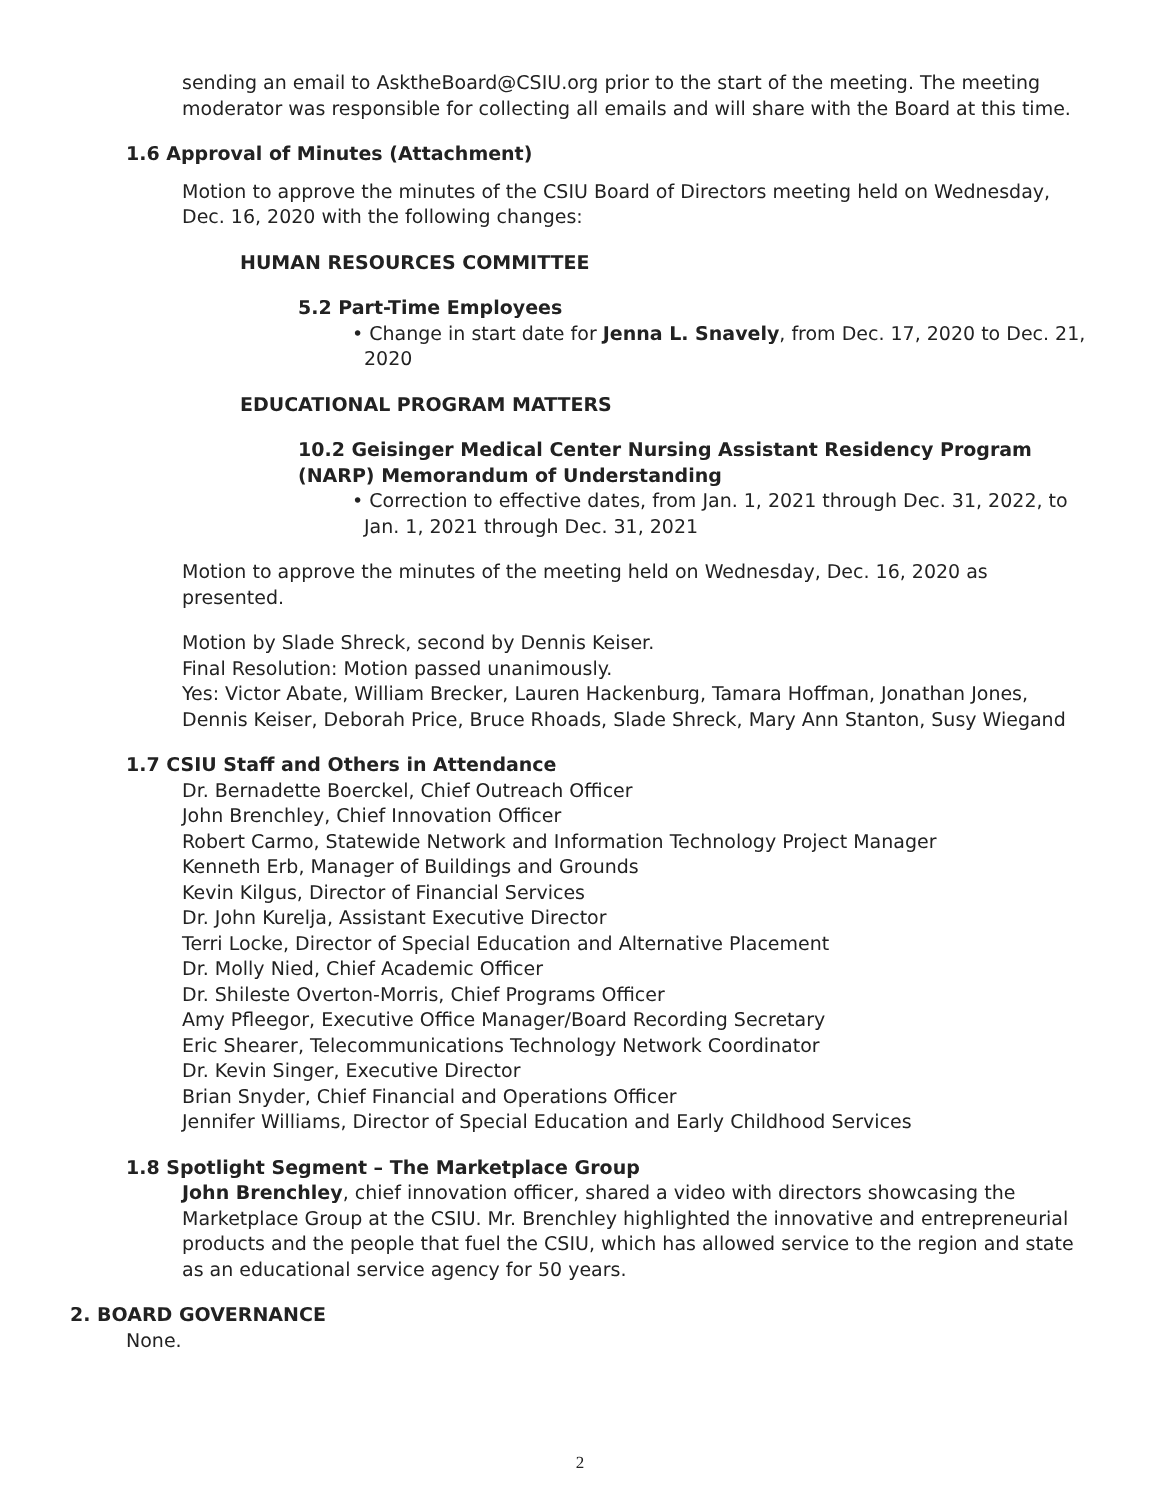sending an email to AsktheBoard@CSIU.org prior to the start of the meeting. The meeting moderator was responsible for collecting all emails and will share with the Board at this time.
1.6 Approval of Minutes (Attachment)
Motion to approve the minutes of the CSIU Board of Directors meeting held on Wednesday, Dec. 16, 2020 with the following changes:
HUMAN RESOURCES COMMITTEE
5.2 Part-Time Employees
• Change in start date for Jenna L. Snavely, from Dec. 17, 2020 to Dec. 21, 2020
EDUCATIONAL PROGRAM MATTERS
10.2 Geisinger Medical Center Nursing Assistant Residency Program (NARP) Memorandum of Understanding
• Correction to effective dates, from Jan. 1, 2021 through Dec. 31, 2022, to Jan. 1, 2021 through Dec. 31, 2021
Motion to approve the minutes of the meeting held on Wednesday, Dec. 16, 2020 as presented.
Motion by Slade Shreck, second by Dennis Keiser.
Final Resolution: Motion passed unanimously.
Yes: Victor Abate, William Brecker, Lauren Hackenburg, Tamara Hoffman, Jonathan Jones, Dennis Keiser, Deborah Price, Bruce Rhoads, Slade Shreck, Mary Ann Stanton, Susy Wiegand
1.7 CSIU Staff and Others in Attendance
Dr. Bernadette Boerckel, Chief Outreach Officer
John Brenchley, Chief Innovation Officer
Robert Carmo, Statewide Network and Information Technology Project Manager
Kenneth Erb, Manager of Buildings and Grounds
Kevin Kilgus, Director of Financial Services
Dr. John Kurelja, Assistant Executive Director
Terri Locke, Director of Special Education and Alternative Placement
Dr. Molly Nied, Chief Academic Officer
Dr. Shileste Overton-Morris, Chief Programs Officer
Amy Pfleegor, Executive Office Manager/Board Recording Secretary
Eric Shearer, Telecommunications Technology Network Coordinator
Dr. Kevin Singer, Executive Director
Brian Snyder, Chief Financial and Operations Officer
Jennifer Williams, Director of Special Education and Early Childhood Services
1.8 Spotlight Segment – The Marketplace Group
John Brenchley, chief innovation officer, shared a video with directors showcasing the Marketplace Group at the CSIU. Mr. Brenchley highlighted the innovative and entrepreneurial products and the people that fuel the CSIU, which has allowed service to the region and state as an educational service agency for 50 years.
2. BOARD GOVERNANCE
None.
2